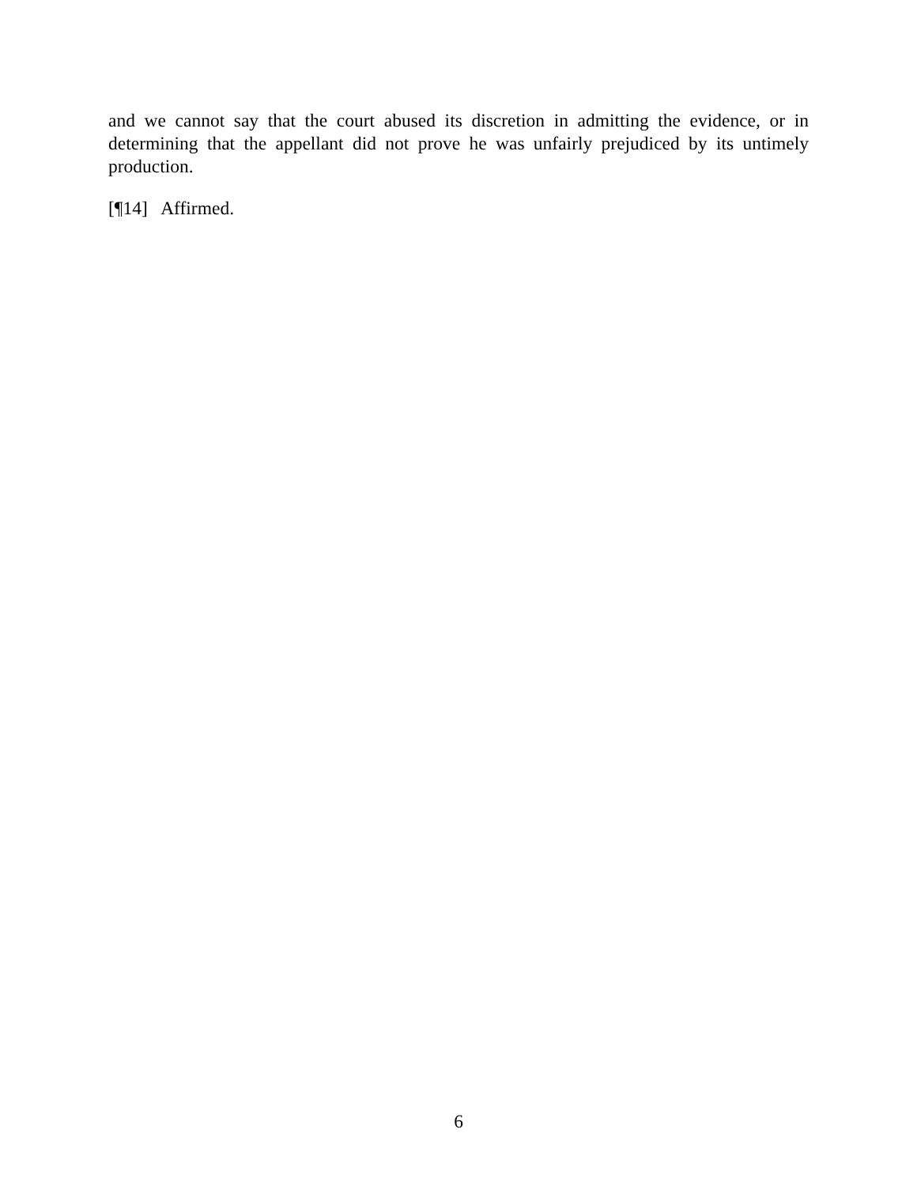and we cannot say that the court abused its discretion in admitting the evidence, or in determining that the appellant did not prove he was unfairly prejudiced by its untimely production.
[¶14] Affirmed.
6